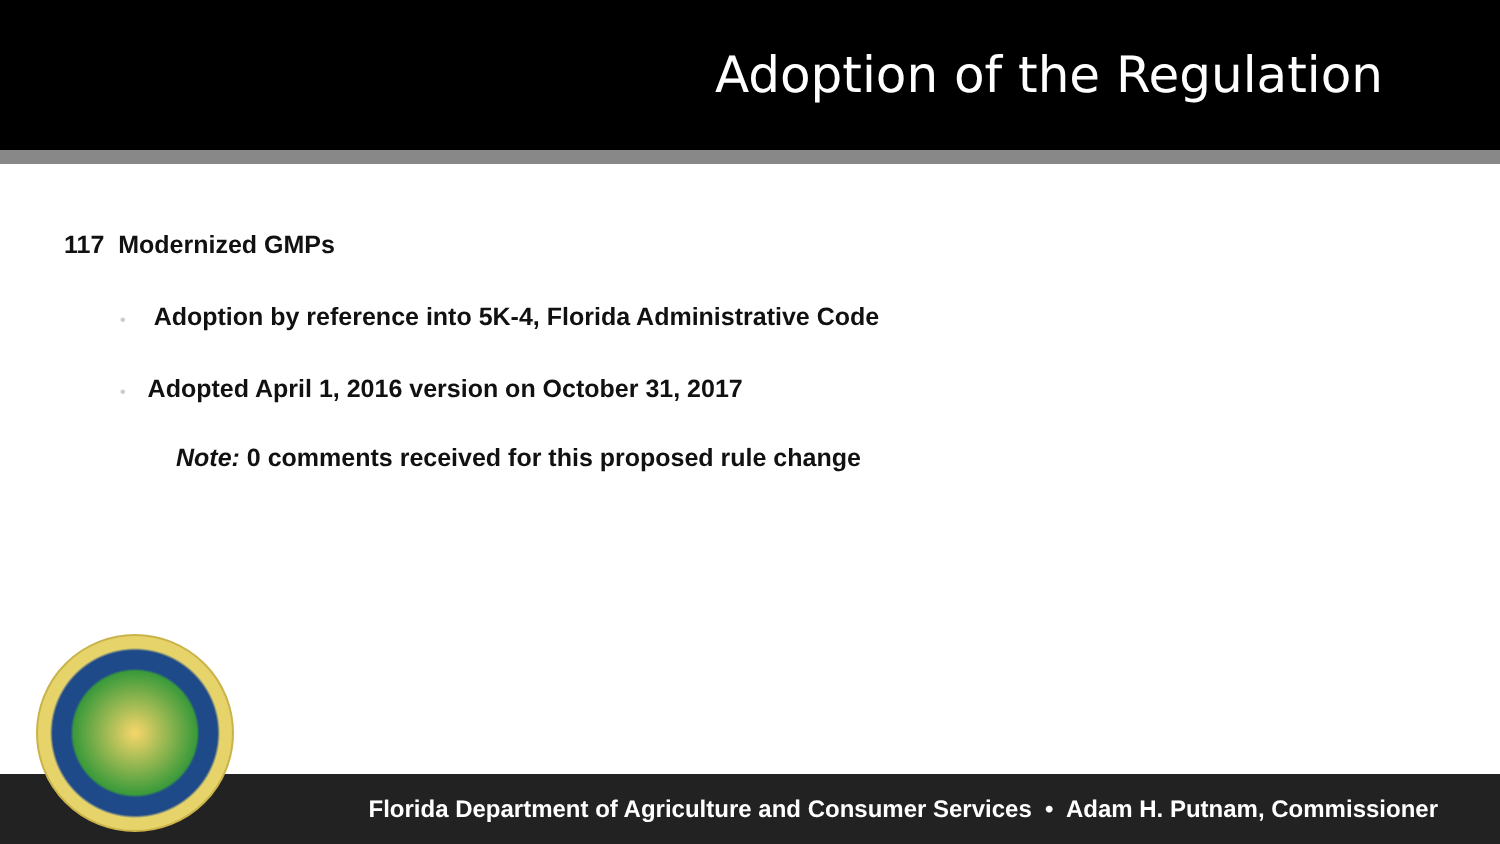Adoption of the Regulation
117 Modernized GMPs
• Adoption by reference into 5K-4, Florida Administrative Code
• Adopted April 1, 2016 version on October 31, 2017
Note: 0 comments received for this proposed rule change
Florida Department of Agriculture and Consumer Services • Adam H. Putnam, Commissioner